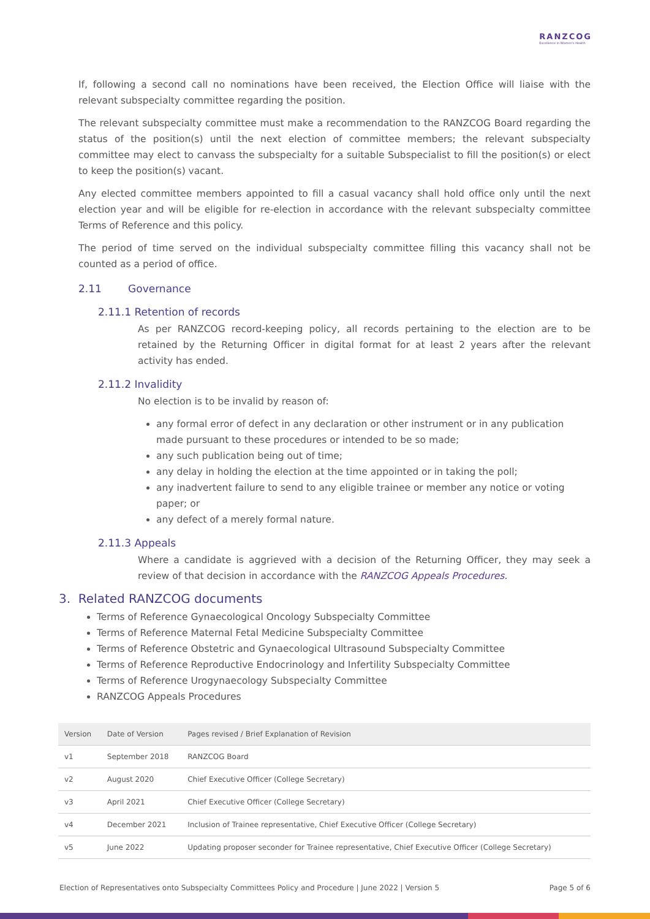RANZCOG
Excellence in Women's Health
If, following a second call no nominations have been received, the Election Office will liaise with the relevant subspecialty committee regarding the position.
The relevant subspecialty committee must make a recommendation to the RANZCOG Board regarding the status of the position(s) until the next election of committee members; the relevant subspecialty committee may elect to canvass the subspecialty for a suitable Subspecialist to fill the position(s) or elect to keep the position(s) vacant.
Any elected committee members appointed to fill a casual vacancy shall hold office only until the next election year and will be eligible for re-election in accordance with the relevant subspecialty committee Terms of Reference and this policy.
The period of time served on the individual subspecialty committee filling this vacancy shall not be counted as a period of office.
2.11 Governance
2.11.1 Retention of records
As per RANZCOG record-keeping policy, all records pertaining to the election are to be retained by the Returning Officer in digital format for at least 2 years after the relevant activity has ended.
2.11.2 Invalidity
No election is to be invalid by reason of:
any formal error of defect in any declaration or other instrument or in any publication made pursuant to these procedures or intended to be so made;
any such publication being out of time;
any delay in holding the election at the time appointed or in taking the poll;
any inadvertent failure to send to any eligible trainee or member any notice or voting paper; or
any defect of a merely formal nature.
2.11.3 Appeals
Where a candidate is aggrieved with a decision of the Returning Officer, they may seek a review of that decision in accordance with the RANZCOG Appeals Procedures.
3. Related RANZCOG documents
Terms of Reference Gynaecological Oncology Subspecialty Committee
Terms of Reference Maternal Fetal Medicine Subspecialty Committee
Terms of Reference Obstetric and Gynaecological Ultrasound Subspecialty Committee
Terms of Reference Reproductive Endocrinology and Infertility Subspecialty Committee
Terms of Reference Urogynaecology Subspecialty Committee
RANZCOG Appeals Procedures
| Version | Date of Version | Pages revised / Brief Explanation of Revision |
| --- | --- | --- |
| v1 | September 2018 | RANZCOG Board |
| v2 | August 2020 | Chief Executive Officer (College Secretary) |
| v3 | April 2021 | Chief Executive Officer (College Secretary) |
| v4 | December 2021 | Inclusion of Trainee representative, Chief Executive Officer (College Secretary) |
| v5 | June 2022 | Updating proposer seconder for Trainee representative, Chief Executive Officer (College Secretary) |
Election of Representatives onto Subspecialty Committees Policy and Procedure | June 2022 | Version 5 Page 5 of 6